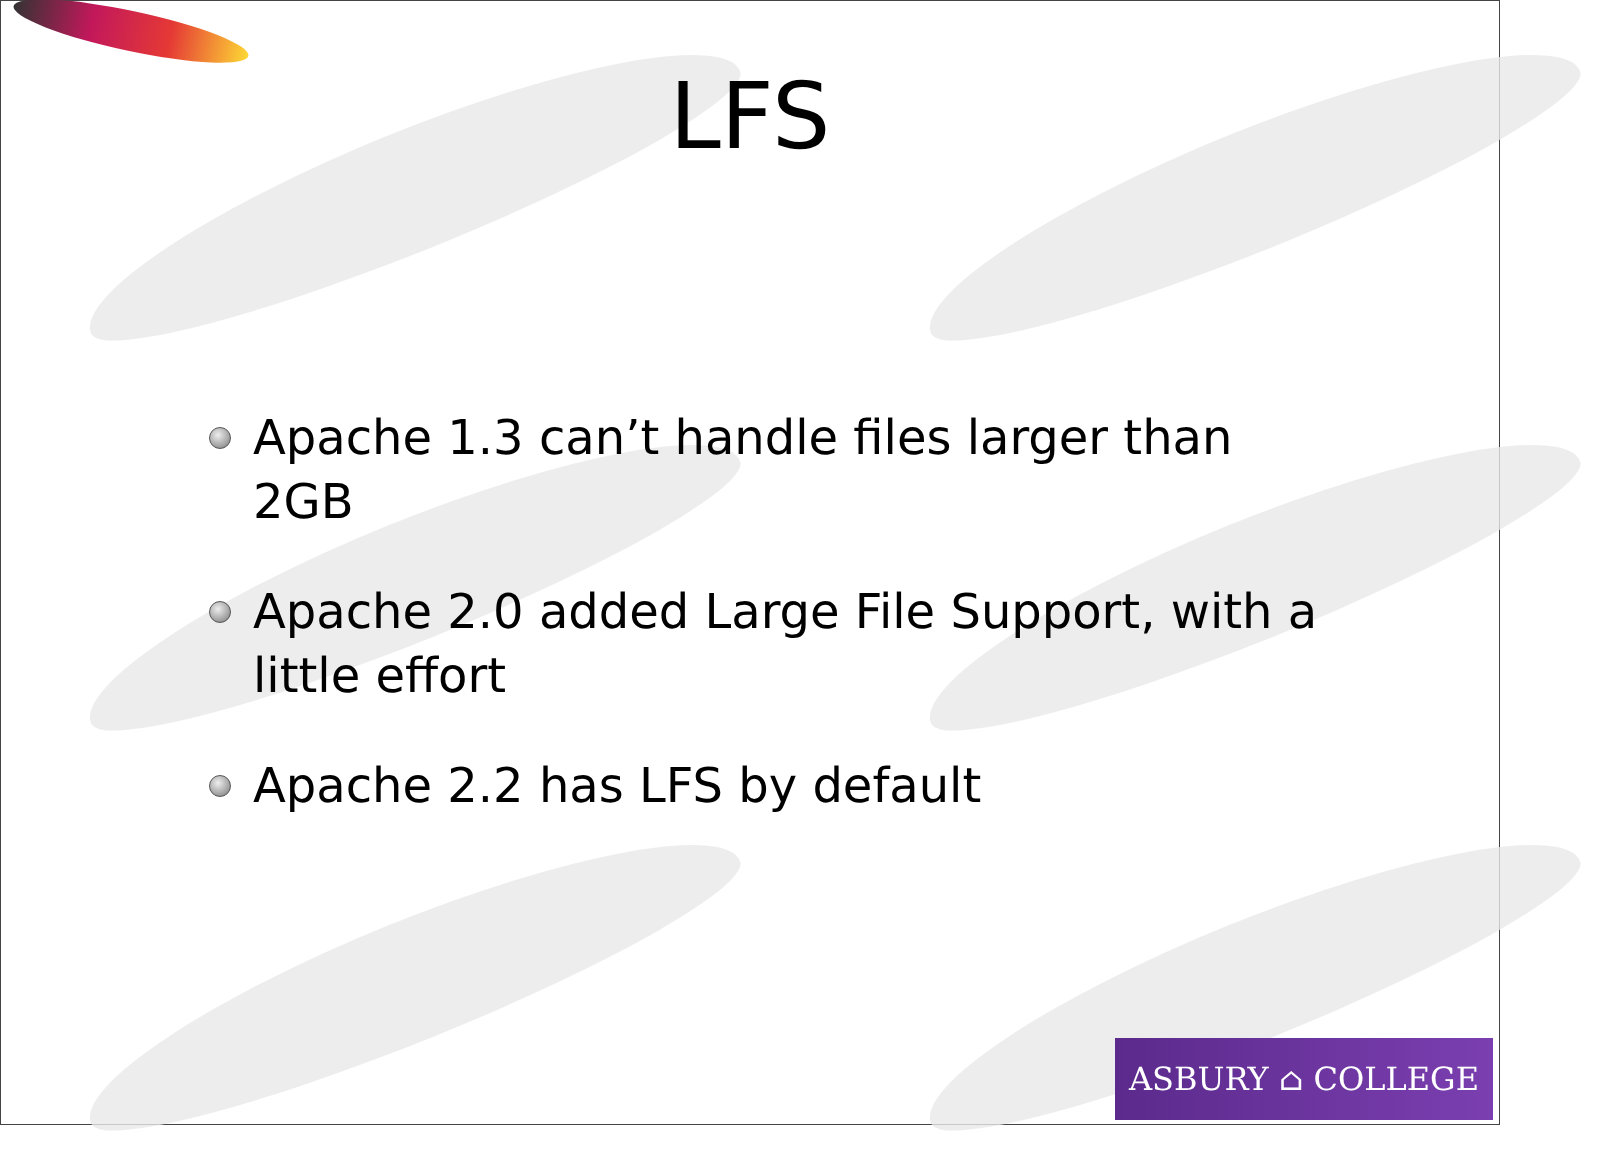LFS
Apache 1.3 can’t handle files larger than 2GB
Apache 2.0 added Large File Support, with a little effort
Apache 2.2 has LFS by default
ASBURY ⌂ COLLEGE